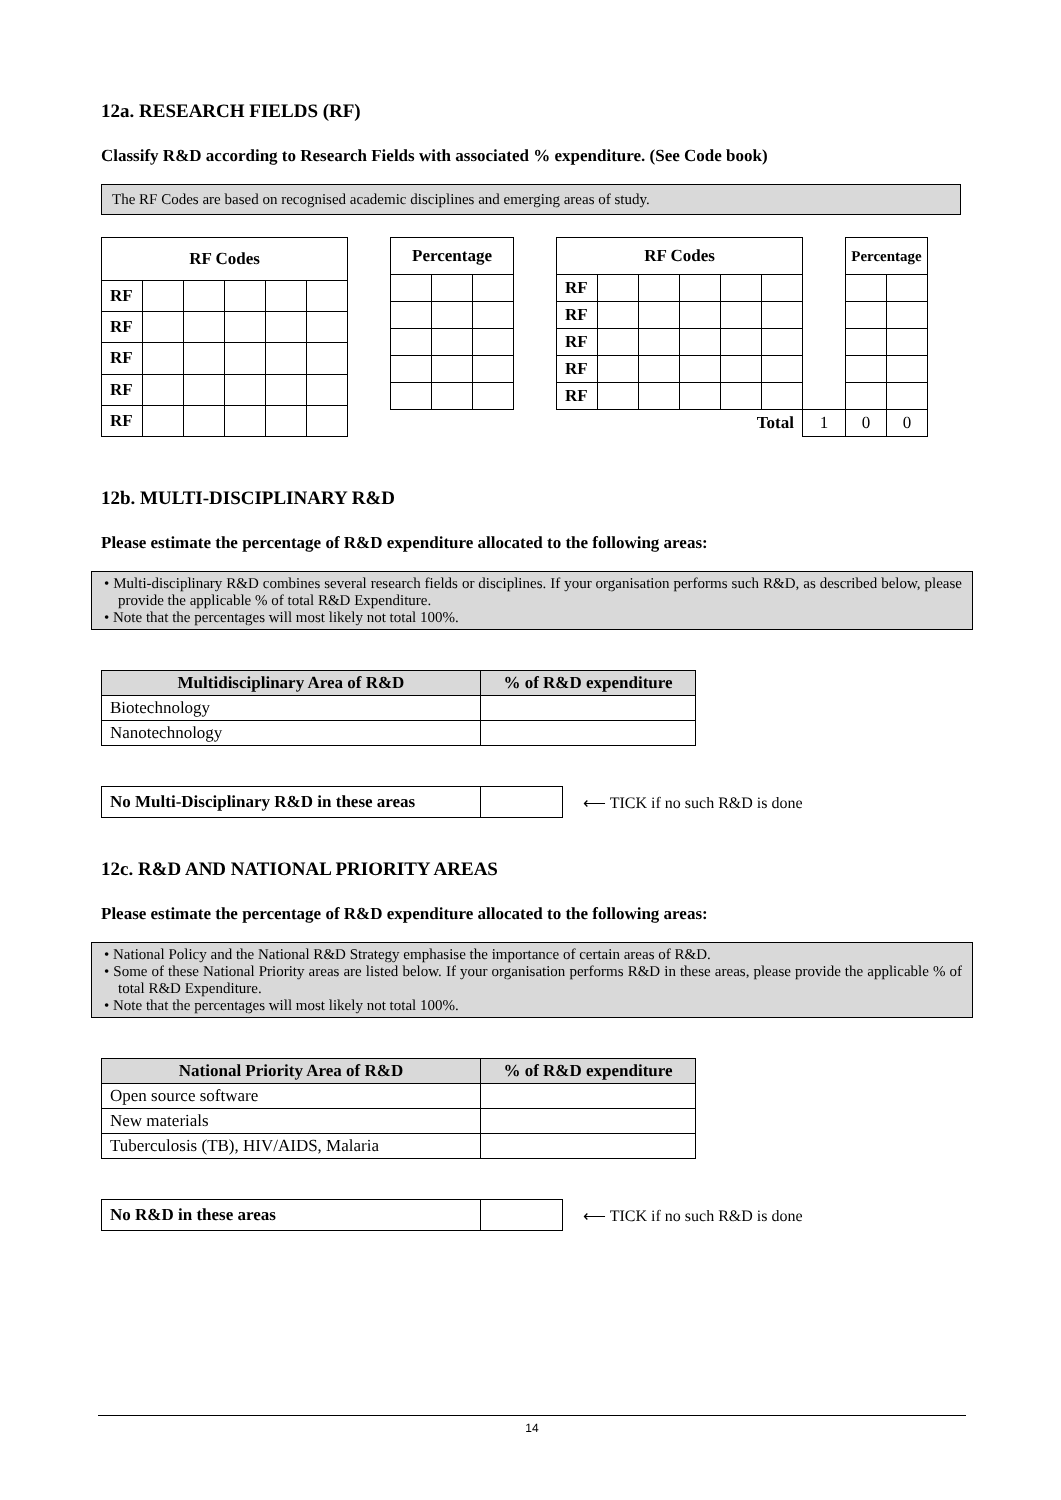12a. RESEARCH FIELDS (RF)
Classify R&D according to Research Fields with associated % expenditure. (See Code book)
The RF Codes are based on recognised academic disciplines and emerging areas of study.
| RF Codes | | | | | |
| --- | --- | --- | --- | --- | --- |
| RF | | | | | |
| RF | | | | | |
| RF | | | | | |
| RF | | | | | |
| RF | | | | | |
| Percentage | | |
| --- | --- | --- |
| RF Codes | | | | | | | Percentage | |
| --- | --- | --- | --- | --- | --- | --- | --- | --- |
| RF | | | | | | | | |
| RF | | | | | | | | |
| RF | | | | | | | | |
| RF | | | | | | | | |
| RF | | | | | | | | |
| Total | | | | | | 1 | 0 | 0 |
12b. MULTI-DISCIPLINARY R&D
Please estimate the percentage of R&D expenditure allocated to the following areas:
• Multi-disciplinary R&D combines several research fields or disciplines. If your organisation performs such R&D, as described below, please provide the applicable % of total R&D Expenditure.
• Note that the percentages will most likely not total 100%.
| Multidisciplinary Area of R&D | % of R&D expenditure |
| --- | --- |
| Biotechnology | |
| Nanotechnology | |
| No Multi-Disciplinary R&D in these areas | |
⟵ TICK if no such R&D is done
12c. R&D AND NATIONAL PRIORITY AREAS
Please estimate the percentage of R&D expenditure allocated to the following areas:
• National Policy and the National R&D Strategy emphasise the importance of certain areas of R&D.
• Some of these National Priority areas are listed below. If your organisation performs R&D in these areas, please provide the applicable % of total R&D Expenditure.
• Note that the percentages will most likely not total 100%.
| National Priority Area of R&D | % of R&D expenditure |
| --- | --- |
| Open source software | |
| New materials | |
| Tuberculosis (TB), HIV/AIDS, Malaria | |
| No R&D in these areas | |
⟵ TICK if no such R&D is done
14